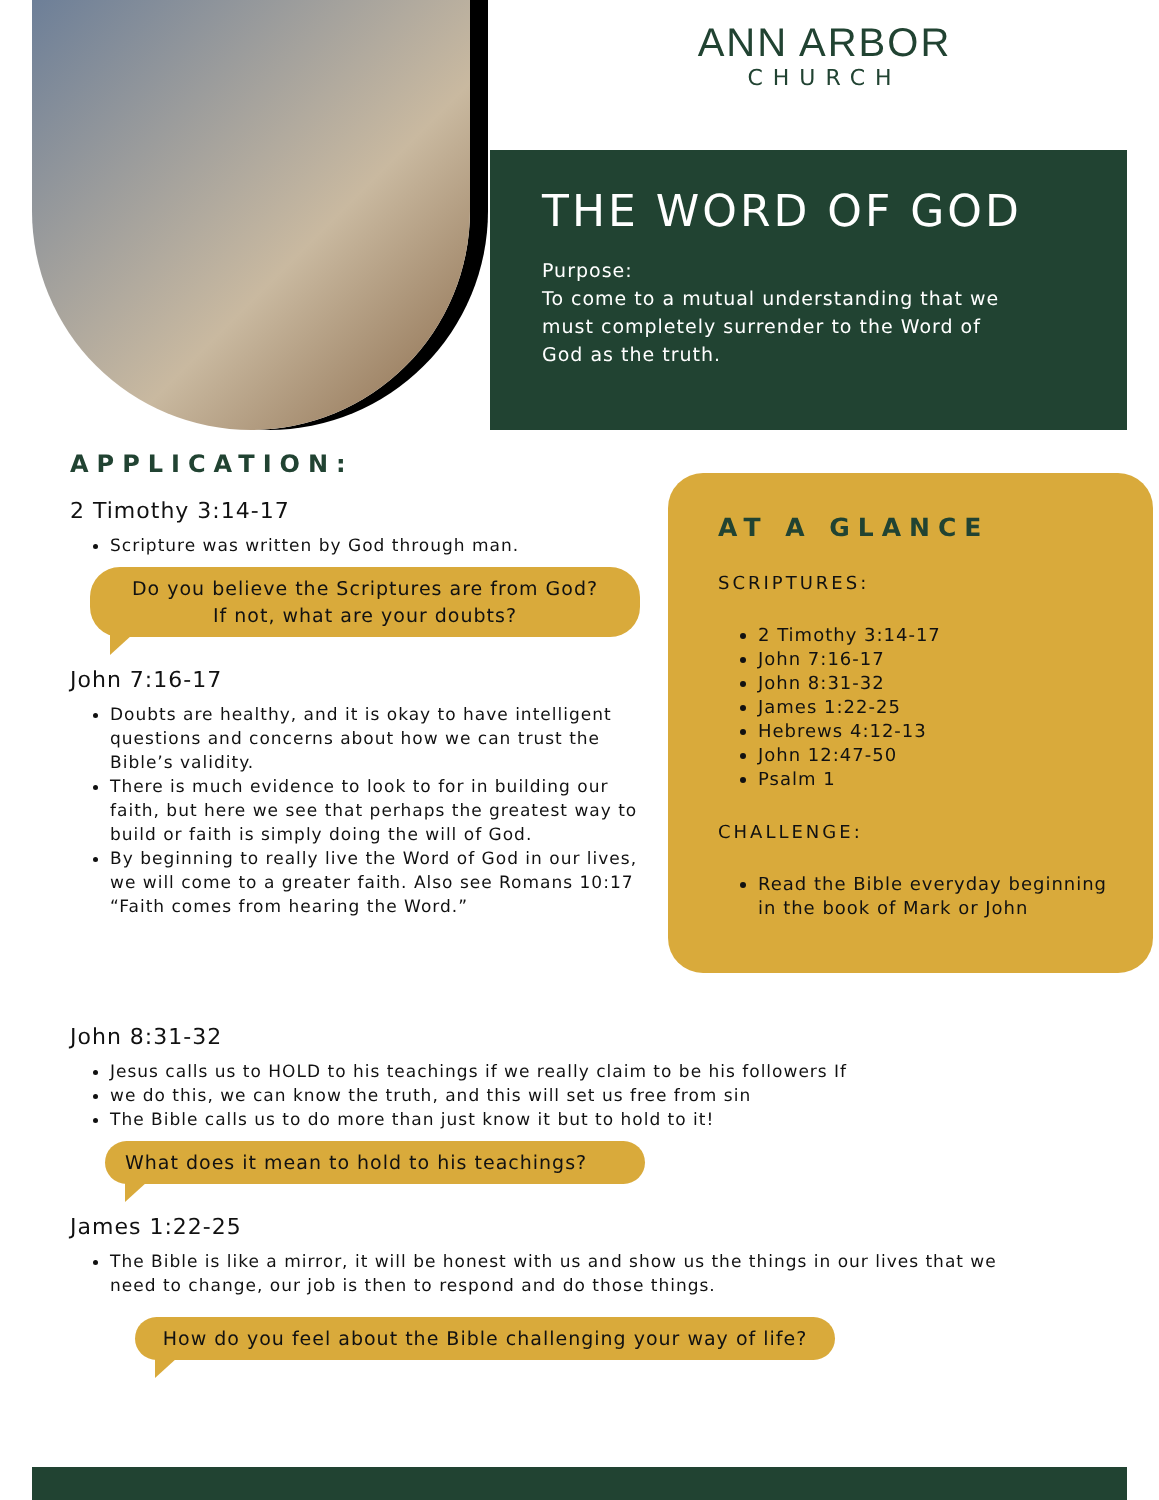ANN ARBOR
CHURCH
THE WORD OF GOD
Purpose:
To come to a mutual understanding that we must completely surrender to the Word of God as the truth.
APPLICATION:
2 Timothy 3:14-17
Scripture was written by God through man.
Do you believe the Scriptures are from God?
If not, what are your doubts?
John 7:16-17
Doubts are healthy, and it is okay to have intelligent questions and concerns about how we can trust the Bible’s validity.
There is much evidence to look to for in building our faith, but here we see that perhaps the greatest way to build or faith is simply doing the will of God.
By beginning to really live the Word of God in our lives, we will come to a greater faith. Also see Romans 10:17 “Faith comes from hearing the Word.”
AT A GLANCE
SCRIPTURES:
2 Timothy 3:14-17
John 7:16-17
John 8:31-32
James 1:22-25
Hebrews 4:12-13
John 12:47-50
Psalm 1
CHALLENGE:
Read the Bible everyday beginning in the book of Mark or John
John 8:31-32
Jesus calls us to HOLD to his teachings if we really claim to be his followers If
we do this, we can know the truth, and this will set us free from sin
The Bible calls us to do more than just know it but to hold to it!
What does it mean to hold to his teachings?
James 1:22-25
The Bible is like a mirror, it will be honest with us and show us the things in our lives that we need to change, our job is then to respond and do those things.
How do you feel about the Bible challenging your way of life?